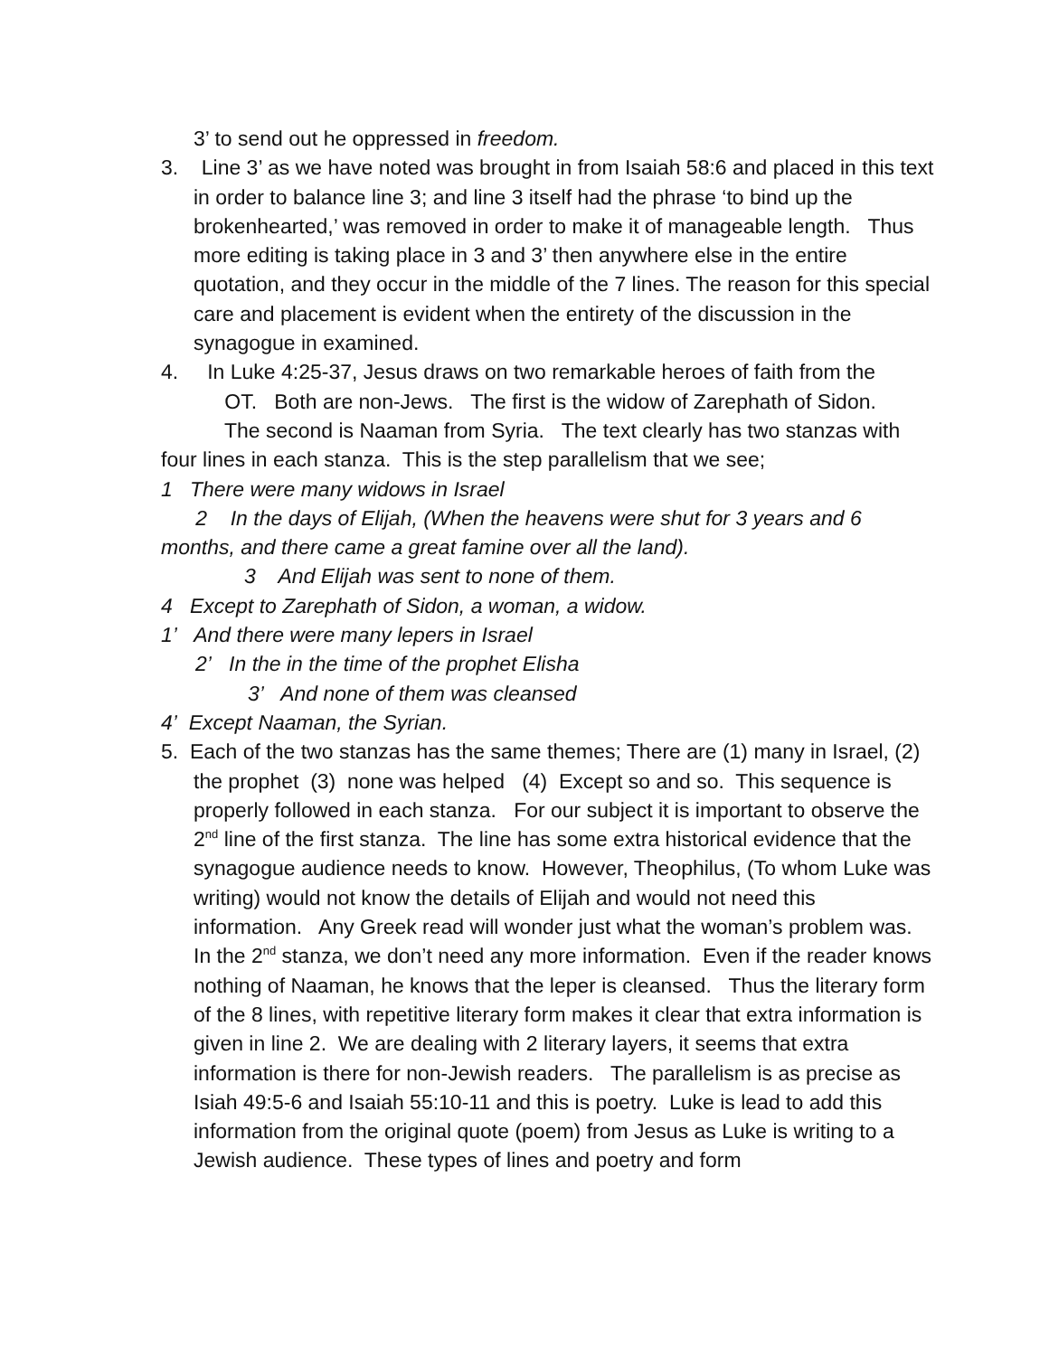3’ to send out he oppressed in freedom.
3. Line 3’ as we have noted was brought in from Isaiah 58:6 and placed in this text in order to balance line 3; and line 3 itself had the phrase ‘to bind up the brokenhearted,’ was removed in order to make it of manageable length. Thus more editing is taking place in 3 and 3’ then anywhere else in the entire quotation, and they occur in the middle of the 7 lines. The reason for this special care and placement is evident when the entirety of the discussion in the synagogue in examined.
4. In Luke 4:25-37, Jesus draws on two remarkable heroes of faith from the
OT. Both are non-Jews. The first is the widow of Zarephath of Sidon.
The second is Naaman from Syria. The text clearly has two stanzas with four lines in each stanza. This is the step parallelism that we see;
1 There were many widows in Israel
2 In the days of Elijah, (When the heavens were shut for 3 years and 6 months, and there came a great famine over all the land).
3 And Elijah was sent to none of them.
4 Except to Zarephath of Sidon, a woman, a widow.
1’ And there were many lepers in Israel
2’ In the in the time of the prophet Elisha
3’ And none of them was cleansed
4’ Except Naaman, the Syrian.
5. Each of the two stanzas has the same themes; There are (1) many in Israel, (2) the prophet (3) none was helped (4) Except so and so. This sequence is properly followed in each stanza. For our subject it is important to observe the 2<sup>nd</sup> line of the first stanza. The line has some extra historical evidence that the synagogue audience needs to know. However, Theophilus, (To whom Luke was writing) would not know the details of Elijah and would not need this information. Any Greek read will wonder just what the woman’s problem was. In the 2<sup>nd</sup> stanza, we don’t need any more information. Even if the reader knows nothing of Naaman, he knows that the leper is cleansed. Thus the literary form of the 8 lines, with repetitive literary form makes it clear that extra information is given in line 2. We are dealing with 2 literary layers, it seems that extra information is there for non-Jewish readers. The parallelism is as precise as Isiah 49:5-6 and Isaiah 55:10-11 and this is poetry. Luke is lead to add this information from the original quote (poem) from Jesus as Luke is writing to a Jewish audience. These types of lines and poetry and form